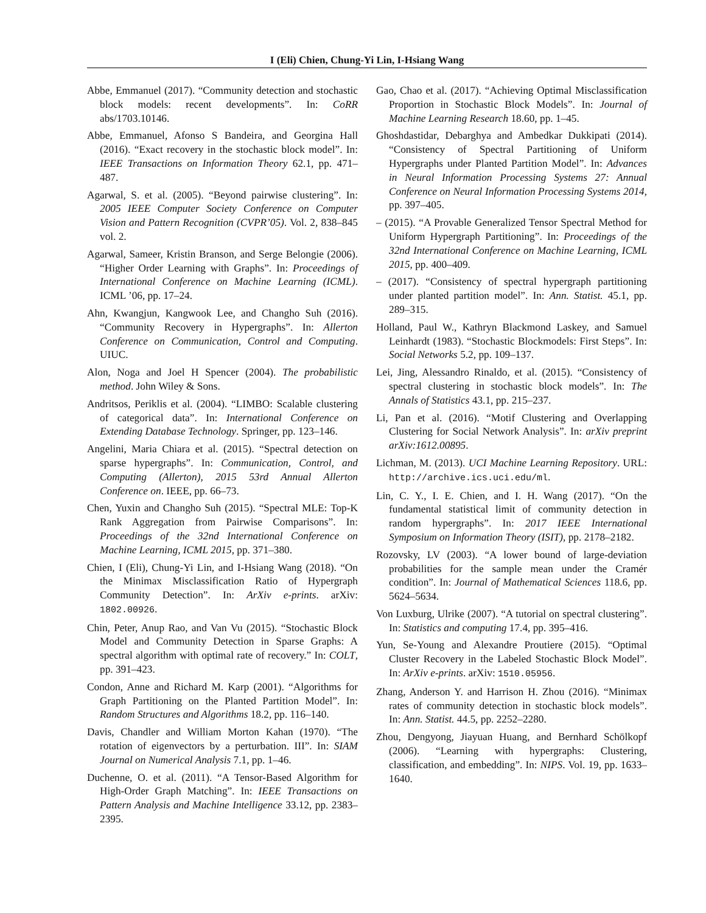I (Eli) Chien, Chung-Yi Lin, I-Hsiang Wang
Abbe, Emmanuel (2017). “Community detection and stochastic block models: recent developments”. In: CoRR abs/1703.10146.
Abbe, Emmanuel, Afonso S Bandeira, and Georgina Hall (2016). “Exact recovery in the stochastic block model”. In: IEEE Transactions on Information Theory 62.1, pp. 471–487.
Agarwal, S. et al. (2005). “Beyond pairwise clustering”. In: 2005 IEEE Computer Society Conference on Computer Vision and Pattern Recognition (CVPR’05). Vol. 2, 838–845 vol. 2.
Agarwal, Sameer, Kristin Branson, and Serge Belongie (2006). “Higher Order Learning with Graphs”. In: Proceedings of International Conference on Machine Learning (ICML). ICML ’06, pp. 17–24.
Ahn, Kwangjun, Kangwook Lee, and Changho Suh (2016). “Community Recovery in Hypergraphs”. In: Allerton Conference on Communication, Control and Computing. UIUC.
Alon, Noga and Joel H Spencer (2004). The probabilistic method. John Wiley & Sons.
Andritsos, Periklis et al. (2004). “LIMBO: Scalable clustering of categorical data”. In: International Conference on Extending Database Technology. Springer, pp. 123–146.
Angelini, Maria Chiara et al. (2015). “Spectral detection on sparse hypergraphs”. In: Communication, Control, and Computing (Allerton), 2015 53rd Annual Allerton Conference on. IEEE, pp. 66–73.
Chen, Yuxin and Changho Suh (2015). “Spectral MLE: Top-K Rank Aggregation from Pairwise Comparisons”. In: Proceedings of the 32nd International Conference on Machine Learning, ICML 2015, pp. 371–380.
Chien, I (Eli), Chung-Yi Lin, and I-Hsiang Wang (2018). “On the Minimax Misclassification Ratio of Hypergraph Community Detection”. In: ArXiv e-prints. arXiv: 1802.00926.
Chin, Peter, Anup Rao, and Van Vu (2015). “Stochastic Block Model and Community Detection in Sparse Graphs: A spectral algorithm with optimal rate of recovery.” In: COLT, pp. 391–423.
Condon, Anne and Richard M. Karp (2001). “Algorithms for Graph Partitioning on the Planted Partition Model”. In: Random Structures and Algorithms 18.2, pp. 116–140.
Davis, Chandler and William Morton Kahan (1970). “The rotation of eigenvectors by a perturbation. III”. In: SIAM Journal on Numerical Analysis 7.1, pp. 1–46.
Duchenne, O. et al. (2011). “A Tensor-Based Algorithm for High-Order Graph Matching”. In: IEEE Transactions on Pattern Analysis and Machine Intelligence 33.12, pp. 2383–2395.
Gao, Chao et al. (2017). “Achieving Optimal Misclassification Proportion in Stochastic Block Models”. In: Journal of Machine Learning Research 18.60, pp. 1–45.
Ghoshdastidar, Debarghya and Ambedkar Dukkipati (2014). “Consistency of Spectral Partitioning of Uniform Hypergraphs under Planted Partition Model”. In: Advances in Neural Information Processing Systems 27: Annual Conference on Neural Information Processing Systems 2014, pp. 397–405.
– (2015). “A Provable Generalized Tensor Spectral Method for Uniform Hypergraph Partitioning”. In: Proceedings of the 32nd International Conference on Machine Learning, ICML 2015, pp. 400–409.
– (2017). “Consistency of spectral hypergraph partitioning under planted partition model”. In: Ann. Statist. 45.1, pp. 289–315.
Holland, Paul W., Kathryn Blackmond Laskey, and Samuel Leinhardt (1983). “Stochastic Blockmodels: First Steps”. In: Social Networks 5.2, pp. 109–137.
Lei, Jing, Alessandro Rinaldo, et al. (2015). “Consistency of spectral clustering in stochastic block models”. In: The Annals of Statistics 43.1, pp. 215–237.
Li, Pan et al. (2016). “Motif Clustering and Overlapping Clustering for Social Network Analysis”. In: arXiv preprint arXiv:1612.00895.
Lichman, M. (2013). UCI Machine Learning Repository. URL: http://archive.ics.uci.edu/ml.
Lin, C. Y., I. E. Chien, and I. H. Wang (2017). “On the fundamental statistical limit of community detection in random hypergraphs”. In: 2017 IEEE International Symposium on Information Theory (ISIT), pp. 2178–2182.
Rozovsky, LV (2003). “A lower bound of large-deviation probabilities for the sample mean under the Cramér condition”. In: Journal of Mathematical Sciences 118.6, pp. 5624–5634.
Von Luxburg, Ulrike (2007). “A tutorial on spectral clustering”. In: Statistics and computing 17.4, pp. 395–416.
Yun, Se-Young and Alexandre Proutiere (2015). “Optimal Cluster Recovery in the Labeled Stochastic Block Model”. In: ArXiv e-prints. arXiv: 1510.05956.
Zhang, Anderson Y. and Harrison H. Zhou (2016). “Minimax rates of community detection in stochastic block models”. In: Ann. Statist. 44.5, pp. 2252–2280.
Zhou, Dengyong, Jiayuan Huang, and Bernhard Schölkopf (2006). “Learning with hypergraphs: Clustering, classification, and embedding”. In: NIPS. Vol. 19, pp. 1633–1640.